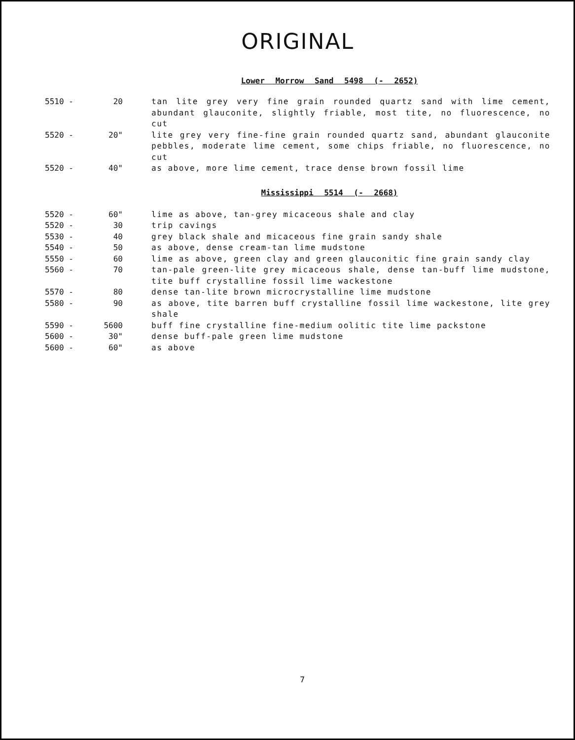ORIGINAL
Lower Morrow Sand 5498 (- 2652)
| 5510 - | 20 | tan lite grey very fine grain rounded quartz sand with lime cement, abundant glauconite, slightly friable, most tite, no fluorescence, no cut |
| 5520 - | 20" | lite grey very fine-fine grain rounded quartz sand, abundant glauconite pebbles, moderate lime cement, some chips friable, no fluorescence, no cut |
| 5520 - | 40" | as above, more lime cement, trace dense brown fossil lime |
Mississippi 5514 (- 2668)
| 5520 - | 60" | lime as above, tan-grey micaceous shale and clay |
| 5520 - | 30 | trip cavings |
| 5530 - | 40 | grey black shale and micaceous fine grain sandy shale |
| 5540 - | 50 | as above, dense cream-tan lime mudstone |
| 5550 - | 60 | lime as above, green clay and green glauconitic fine grain sandy clay |
| 5560 - | 70 | tan-pale green-lite grey micaceous shale, dense tan-buff lime mudstone, tite buff crystalline fossil lime wackestone |
| 5570 - | 80 | dense tan-lite brown microcrystalline lime mudstone |
| 5580 - | 90 | as above, tite barren buff crystalline fossil lime wackestone, lite grey shale |
| 5590 - | 5600 | buff fine crystalline fine-medium oolitic tite lime packstone |
| 5600 - | 30" | dense buff-pale green lime mudstone |
| 5600 - | 60" | as above |
7